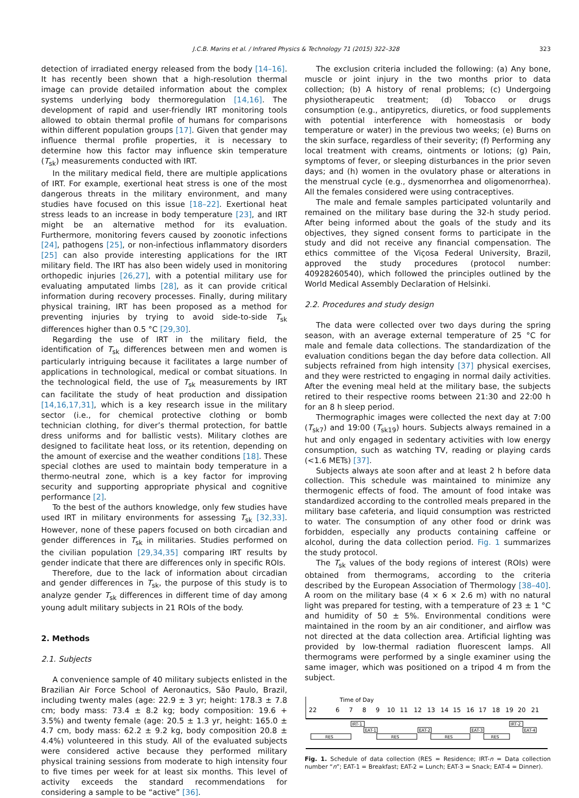J.C.B. Marins et al. / Infrared Physics & Technology 71 (2015) 322–328 323
detection of irradiated energy released from the body [14–16]. It has recently been shown that a high-resolution thermal image can provide detailed information about the complex systems underlying body thermoregulation [14,16]. The development of rapid and user-friendly IRT monitoring tools allowed to obtain thermal profile of humans for comparisons within different population groups [17]. Given that gender may influence thermal profile properties, it is necessary to determine how this factor may influence skin temperature (T<sub>sk</sub>) measurements conducted with IRT.
In the military medical field, there are multiple applications of IRT. For example, exertional heat stress is one of the most dangerous threats in the military environment, and many studies have focused on this issue [18–22]. Exertional heat stress leads to an increase in body temperature [23], and IRT might be an alternative method for its evaluation. Furthermore, monitoring fevers caused by zoonotic infections [24], pathogens [25], or non-infectious inflammatory disorders [25] can also provide interesting applications for the IRT military field. The IRT has also been widely used in monitoring orthopedic injuries [26,27], with a potential military use for evaluating amputated limbs [28], as it can provide critical information during recovery processes. Finally, during military physical training, IRT has been proposed as a method for preventing injuries by trying to avoid side-to-side T<sub>sk</sub> differences higher than 0.5 °C [29,30].
Regarding the use of IRT in the military field, the identification of T<sub>sk</sub> differences between men and women is particularly intriguing because it facilitates a large number of applications in technological, medical or combat situations. In the technological field, the use of T<sub>sk</sub> measurements by IRT can facilitate the study of heat production and dissipation [14,16,17,31], which is a key research issue in the military sector (i.e., for chemical protective clothing or bomb technician clothing, for diver’s thermal protection, for battle dress uniforms and for ballistic vests). Military clothes are designed to facilitate heat loss, or its retention, depending on the amount of exercise and the weather conditions [18]. These special clothes are used to maintain body temperature in a thermo-neutral zone, which is a key factor for improving security and supporting appropriate physical and cognitive performance [2].
To the best of the authors knowledge, only few studies have used IRT in military environments for assessing T<sub>sk</sub> [32,33]. However, none of these papers focused on both circadian and gender differences in T<sub>sk</sub> in militaries. Studies performed on the civilian population [29,34,35] comparing IRT results by gender indicate that there are differences only in specific ROIs.
Therefore, due to the lack of information about circadian and gender differences in T<sub>sk</sub>, the purpose of this study is to analyze gender T<sub>sk</sub> differences in different time of day among young adult military subjects in 21 ROIs of the body.
2. Methods
2.1. Subjects
A convenience sample of 40 military subjects enlisted in the Brazilian Air Force School of Aeronautics, São Paulo, Brazil, including twenty males (age: 22.9 ± 3 yr; height: 178.3 ± 7.8 cm; body mass: 73.4 ± 8.2 kg; body composition: 19.6 + 3.5%) and twenty female (age: 20.5 ± 1.3 yr, height: 165.0 ± 4.7 cm, body mass: 62.2 ± 9.2 kg, body composition 20.8 ± 4.4%) volunteered in this study. All of the evaluated subjects were considered active because they performed military physical training sessions from moderate to high intensity four to five times per week for at least six months. This level of activity exceeds the standard recommendations for considering a sample to be “active” [36].
The exclusion criteria included the following: (a) Any bone, muscle or joint injury in the two months prior to data collection; (b) A history of renal problems; (c) Undergoing physiotherapeutic treatment; (d) Tobacco or drugs consumption (e.g., antipyretics, diuretics, or food supplements with potential interference with homeostasis or body temperature or water) in the previous two weeks; (e) Burns on the skin surface, regardless of their severity; (f) Performing any local treatment with creams, ointments or lotions; (g) Pain, symptoms of fever, or sleeping disturbances in the prior seven days; and (h) women in the ovulatory phase or alterations in the menstrual cycle (e.g., dysmenorrhea and oligomenorrhea). All the females considered were using contraceptives.
The male and female samples participated voluntarily and remained on the military base during the 32-h study period. After being informed about the goals of the study and its objectives, they signed consent forms to participate in the study and did not receive any financial compensation. The ethics committee of the Viçosa Federal University, Brazil, approved the study procedures (protocol number: 40928260540), which followed the principles outlined by the World Medical Assembly Declaration of Helsinki.
2.2. Procedures and study design
The data were collected over two days during the spring season, with an average external temperature of 25 °C for male and female data collections. The standardization of the evaluation conditions began the day before data collection. All subjects refrained from high intensity [37] physical exercises, and they were restricted to engaging in normal daily activities. After the evening meal held at the military base, the subjects retired to their respective rooms between 21:30 and 22:00 h for an 8 h sleep period.
Thermographic images were collected the next day at 7:00 (T<sub>sk7</sub>) and 19:00 (T<sub>sk19</sub>) hours. Subjects always remained in a hut and only engaged in sedentary activities with low energy consumption, such as watching TV, reading or playing cards (<1.6 METs) [37].
Subjects always ate soon after and at least 2 h before data collection. This schedule was maintained to minimize any thermogenic effects of food. The amount of food intake was standardized according to the controlled meals prepared in the military base cafeteria, and liquid consumption was restricted to water. The consumption of any other food or drink was forbidden, especially any products containing caffeine or alcohol, during the data collection period. Fig. 1 summarizes the study protocol.
The T<sub>sk</sub> values of the body regions of interest (ROIs) were obtained from thermograms, according to the criteria described by the European Association of Thermology [38–40]. A room on the military base (4 × 6 × 2.6 m) with no natural light was prepared for testing, with a temperature of 23 ± 1 °C and humidity of 50 ± 5%. Environmental conditions were maintained in the room by an air conditioner, and airflow was not directed at the data collection area. Artificial lighting was provided by low-thermal radiation fluorescent lamps. All thermograms were performed by a single examiner using the same imager, which was positioned on a tripod 4 m from the subject.
Time of Day
22
6
7
8
9
10
11
12
13
14
15
16
17
18
19
20
21
IRT-1
EAT-1
EAT-2
EAT-3
IRT-2
EAT-4
RES
RES
RES
RES
Fig. 1. Schedule of data collection (RES = Residence; IRT-n = Data collection number “n”; EAT-1 = Breakfast; EAT-2 = Lunch; EAT-3 = Snack; EAT-4 = Dinner).